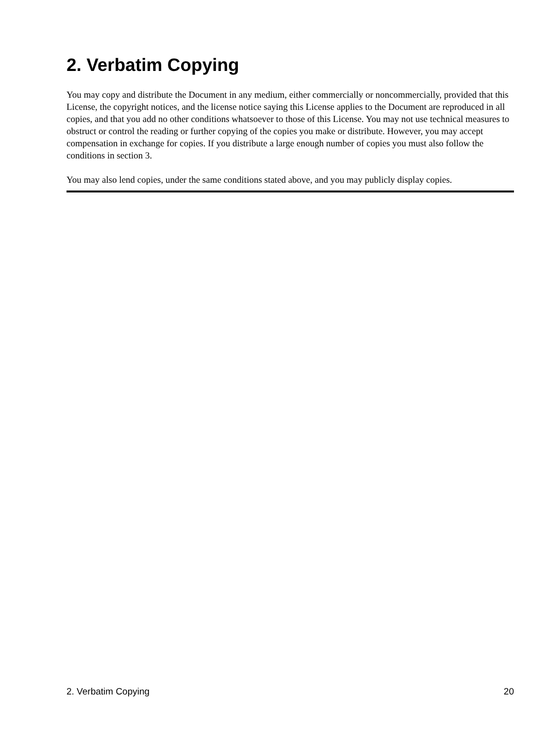2. Verbatim Copying
You may copy and distribute the Document in any medium, either commercially or noncommercially, provided that this License, the copyright notices, and the license notice saying this License applies to the Document are reproduced in all copies, and that you add no other conditions whatsoever to those of this License. You may not use technical measures to obstruct or control the reading or further copying of the copies you make or distribute. However, you may accept compensation in exchange for copies. If you distribute a large enough number of copies you must also follow the conditions in section 3.
You may also lend copies, under the same conditions stated above, and you may publicly display copies.
2. Verbatim Copying 20